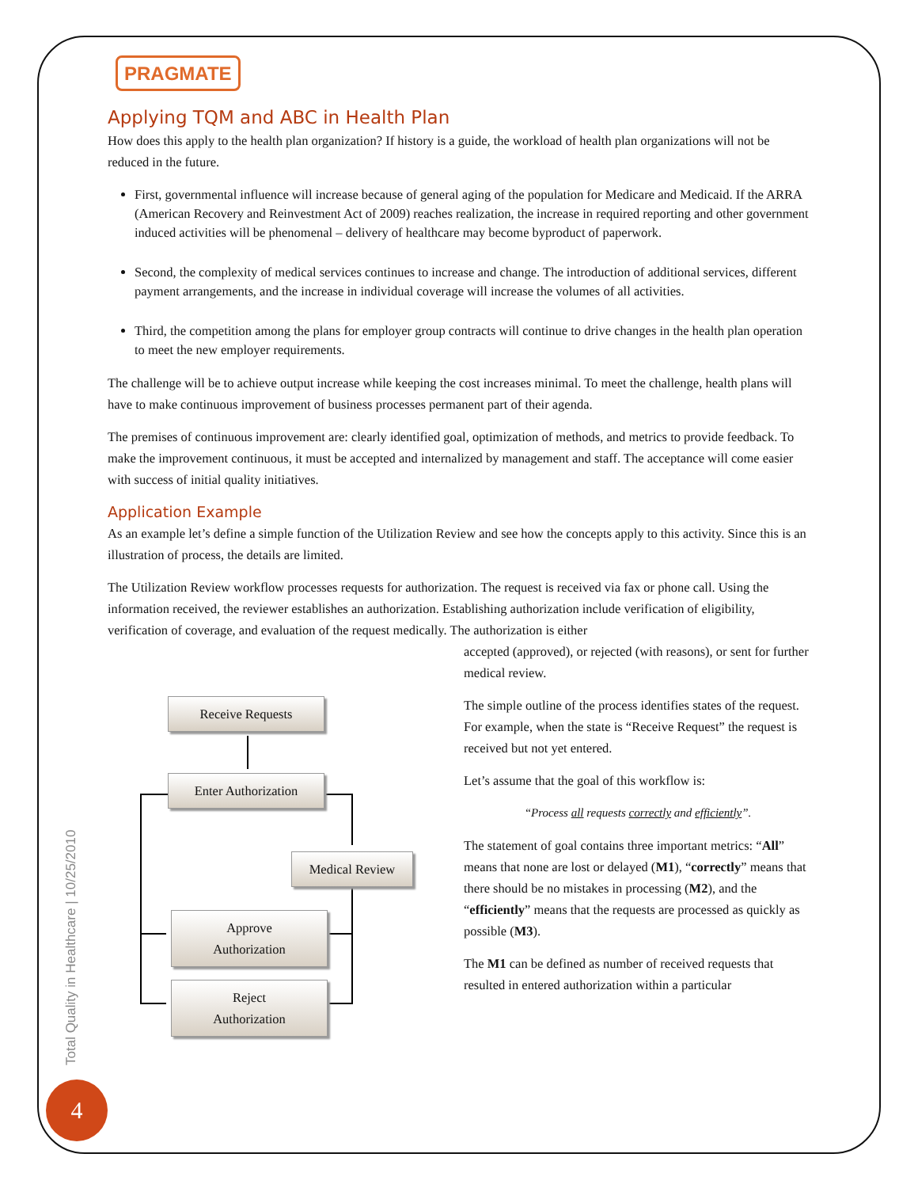PRAGMATE
Applying TQM and ABC in Health Plan
How does this apply to the health plan organization? If history is a guide, the workload of health plan organizations will not be reduced in the future.
First, governmental influence will increase because of general aging of the population for Medicare and Medicaid. If the ARRA (American Recovery and Reinvestment Act of 2009) reaches realization, the increase in required reporting and other government induced activities will be phenomenal – delivery of healthcare may become byproduct of paperwork.
Second, the complexity of medical services continues to increase and change. The introduction of additional services, different payment arrangements, and the increase in individual coverage will increase the volumes of all activities.
Third, the competition among the plans for employer group contracts will continue to drive changes in the health plan operation to meet the new employer requirements.
The challenge will be to achieve output increase while keeping the cost increases minimal. To meet the challenge, health plans will have to make continuous improvement of business processes permanent part of their agenda.
The premises of continuous improvement are: clearly identified goal, optimization of methods, and metrics to provide feedback. To make the improvement continuous, it must be accepted and internalized by management and staff. The acceptance will come easier with success of initial quality initiatives.
Application Example
As an example let’s define a simple function of the Utilization Review and see how the concepts apply to this activity. Since this is an illustration of process, the details are limited.
The Utilization Review workflow processes requests for authorization. The request is received via fax or phone call. Using the information received, the reviewer establishes an authorization. Establishing authorization include verification of eligibility, verification of coverage, and evaluation of the request medically. The authorization is either
Receive Requests
Enter Authorization
Medical Review
Approve
Authorization
Reject
Authorization
accepted (approved), or rejected (with reasons), or sent for further medical review.
The simple outline of the process identifies states of the request. For example, when the state is “Receive Request” the request is received but not yet entered.
Let’s assume that the goal of this workflow is:
“Process all requests correctly and efficiently”.
The statement of goal contains three important metrics: “All” means that none are lost or delayed (M1), “correctly” means that there should be no mistakes in processing (M2), and the “efficiently” means that the requests are processed as quickly as possible (M3).
The M1 can be defined as number of received requests that resulted in entered authorization within a particular
Total Quality in Healthcare | 10/25/2010
4